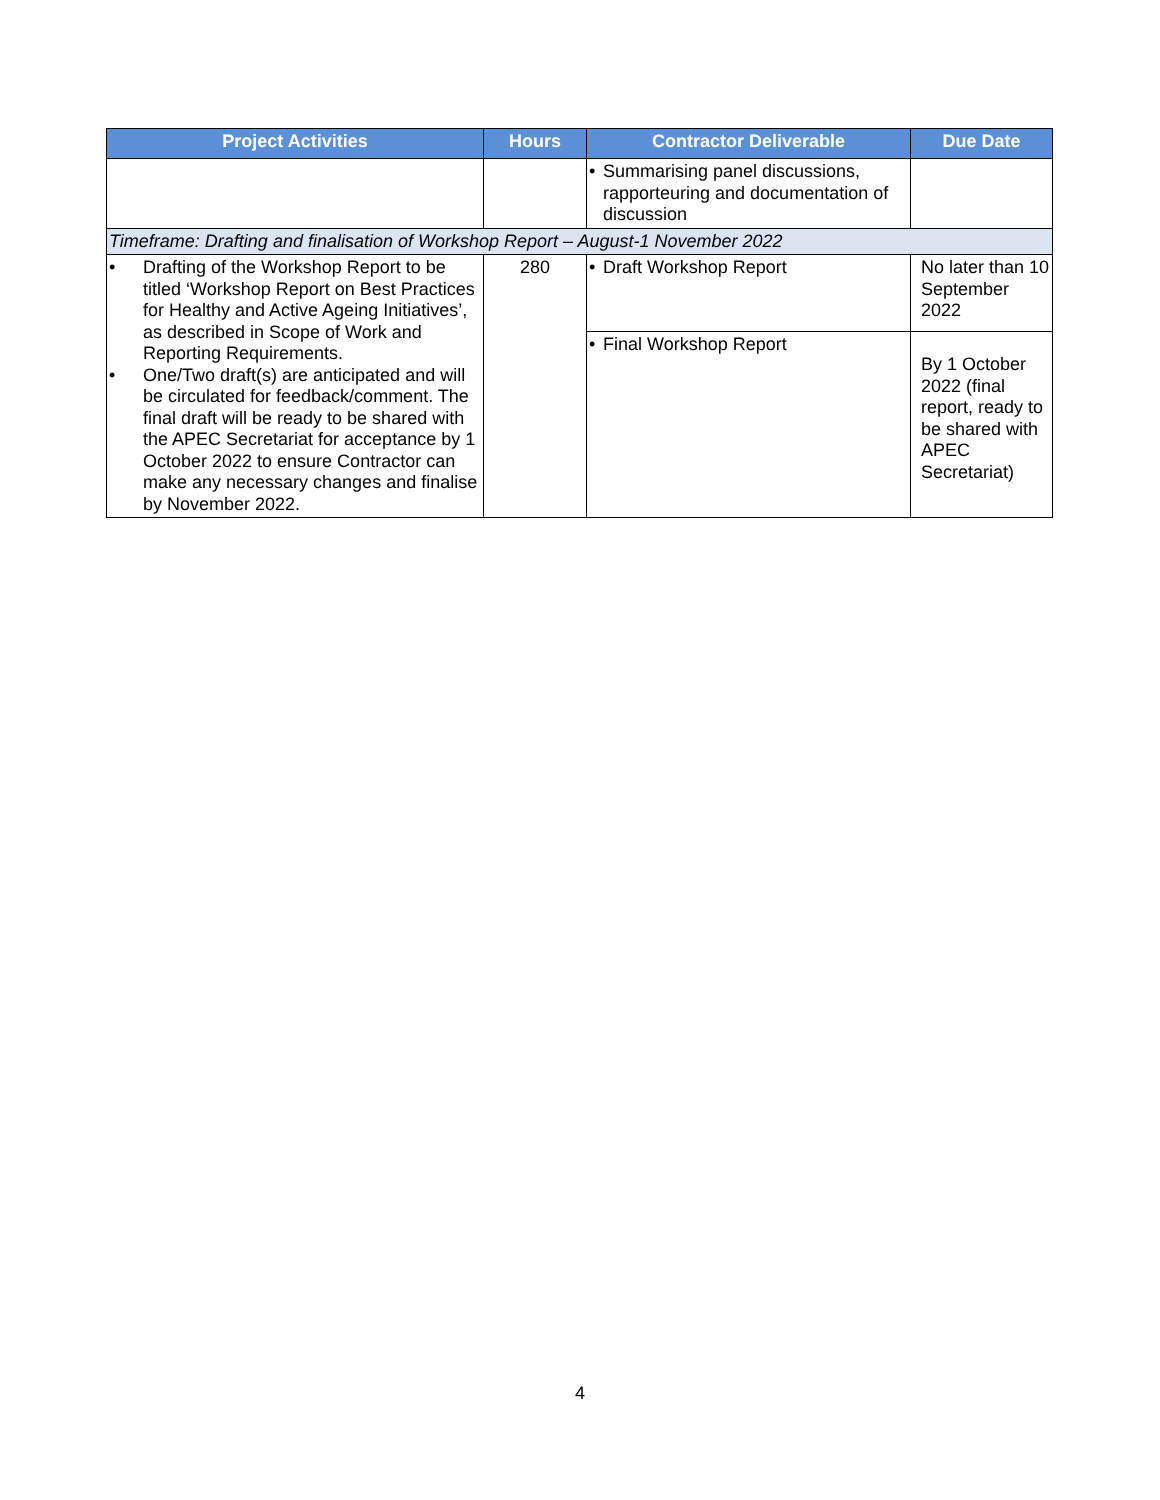| Project Activities | Hours | Contractor Deliverable | Due Date |
| --- | --- | --- | --- |
| | | • Summarising panel discussions, rapporteuring and documentation of discussion | |
| Timeframe: Drafting and finalisation of Workshop Report – August-1 November 2022 | | | |
| • Drafting of the Workshop Report to be titled ‘Workshop Report on Best Practices for Healthy and Active Ageing Initiatives’, as described in Scope of Work and Reporting Requirements. • One/Two draft(s) are anticipated and will be circulated for feedback/comment. The final draft will be ready to be shared with the APEC Secretariat for acceptance by 1 October 2022 to ensure Contractor can make any necessary changes and finalise by November 2022. | 280 | • Draft Workshop Report | No later than 10 September 2022 |
| | | • Final Workshop Report | By 1 October 2022 (final report, ready to be shared with APEC Secretariat) |
4